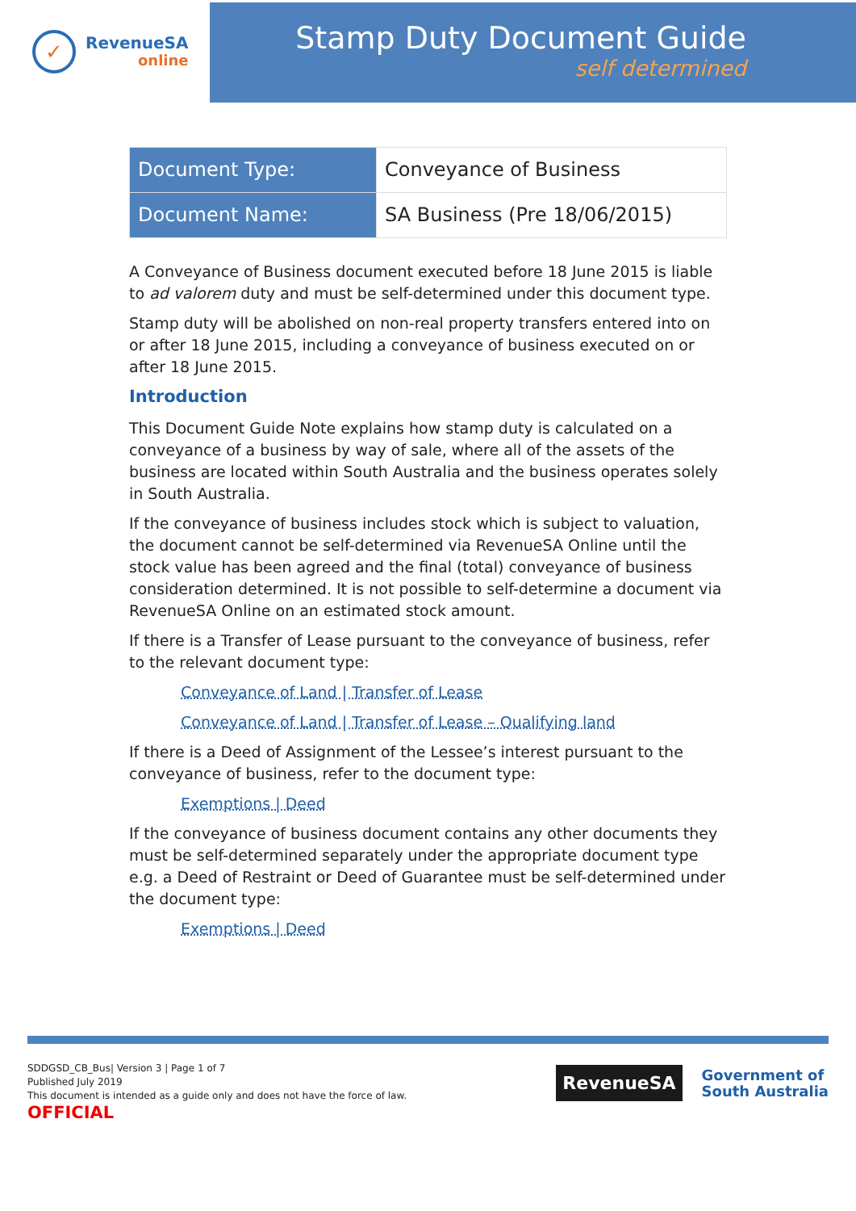✓
RevenueSA
online
Stamp Duty Document Guide
self determined
| Document Type: | Conveyance of Business |
| Document Name: | SA Business (Pre 18/06/2015) |
A Conveyance of Business document executed before 18 June 2015 is liable to ad valorem duty and must be self-determined under this document type.
Stamp duty will be abolished on non-real property transfers entered into on or after 18 June 2015, including a conveyance of business executed on or after 18 June 2015.
Introduction
This Document Guide Note explains how stamp duty is calculated on a conveyance of a business by way of sale, where all of the assets of the business are located within South Australia and the business operates solely in South Australia.
If the conveyance of business includes stock which is subject to valuation, the document cannot be self-determined via RevenueSA Online until the stock value has been agreed and the final (total) conveyance of business consideration determined. It is not possible to self-determine a document via RevenueSA Online on an estimated stock amount.
If there is a Transfer of Lease pursuant to the conveyance of business, refer to the relevant document type:
Conveyance of Land | Transfer of Lease
Conveyance of Land | Transfer of Lease – Qualifying land
If there is a Deed of Assignment of the Lessee’s interest pursuant to the conveyance of business, refer to the document type:
Exemptions | Deed
If the conveyance of business document contains any other documents they must be self-determined separately under the appropriate document type e.g. a Deed of Restraint or Deed of Guarantee must be self-determined under the document type:
Exemptions | Deed
SDDGSD_CB_Bus| Version 3 | Page 1 of 7
Published July 2019
This document is intended as a guide only and does not have the force of law.
OFFICIAL
RevenueSA
Government of
South Australia